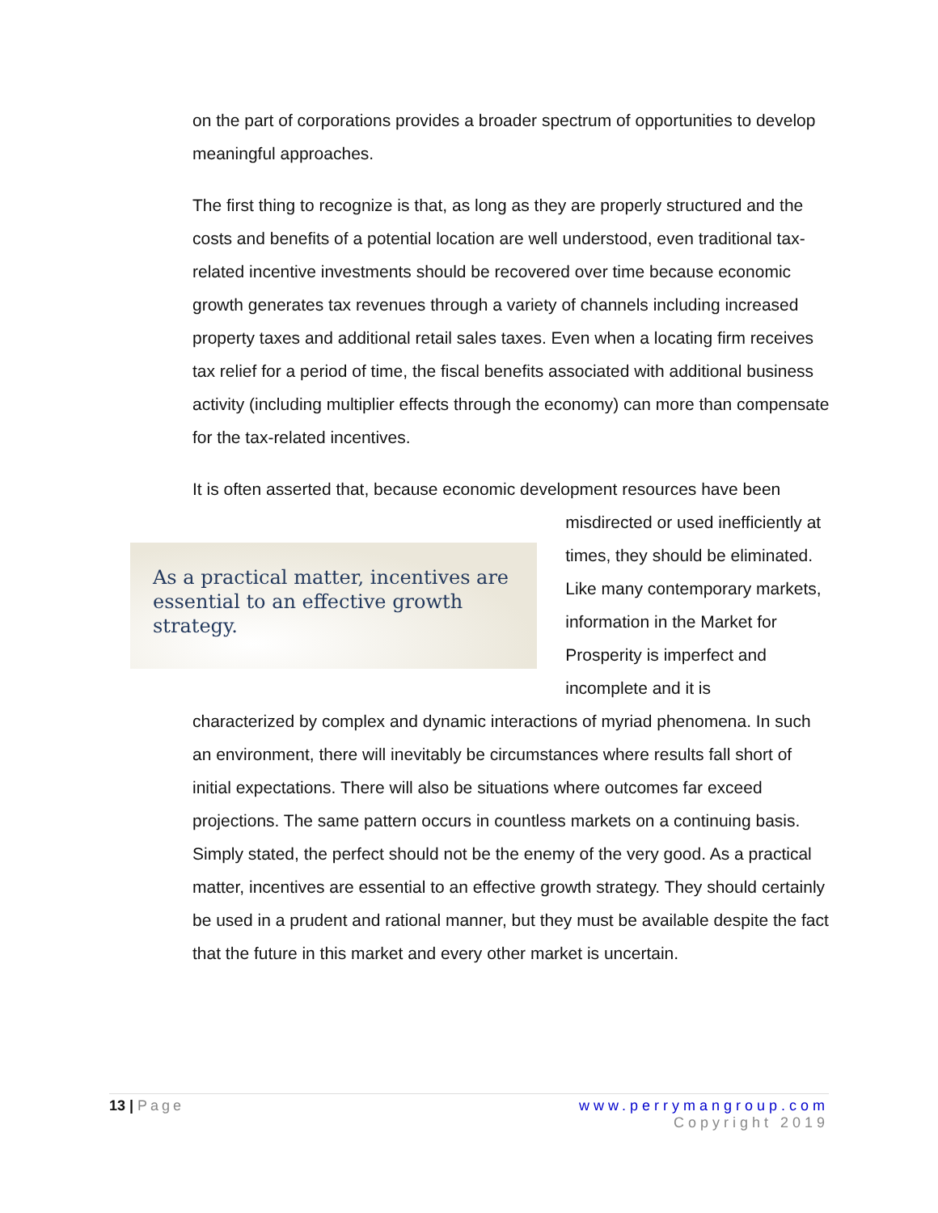on the part of corporations provides a broader spectrum of opportunities to develop meaningful approaches.
The first thing to recognize is that, as long as they are properly structured and the costs and benefits of a potential location are well understood, even traditional tax-related incentive investments should be recovered over time because economic growth generates tax revenues through a variety of channels including increased property taxes and additional retail sales taxes. Even when a locating firm receives tax relief for a period of time, the fiscal benefits associated with additional business activity (including multiplier effects through the economy) can more than compensate for the tax-related incentives.
It is often asserted that, because economic development resources have been
As a practical matter, incentives are essential to an effective growth strategy.
misdirected or used inefficiently at times, they should be eliminated. Like many contemporary markets, information in the Market for Prosperity is imperfect and incomplete and it is
characterized by complex and dynamic interactions of myriad phenomena. In such an environment, there will inevitably be circumstances where results fall short of initial expectations. There will also be situations where outcomes far exceed projections. The same pattern occurs in countless markets on a continuing basis. Simply stated, the perfect should not be the enemy of the very good. As a practical matter, incentives are essential to an effective growth strategy. They should certainly be used in a prudent and rational manner, but they must be available despite the fact that the future in this market and every other market is uncertain.
13 | Page www.perrymangroup.com
Copyright 2019